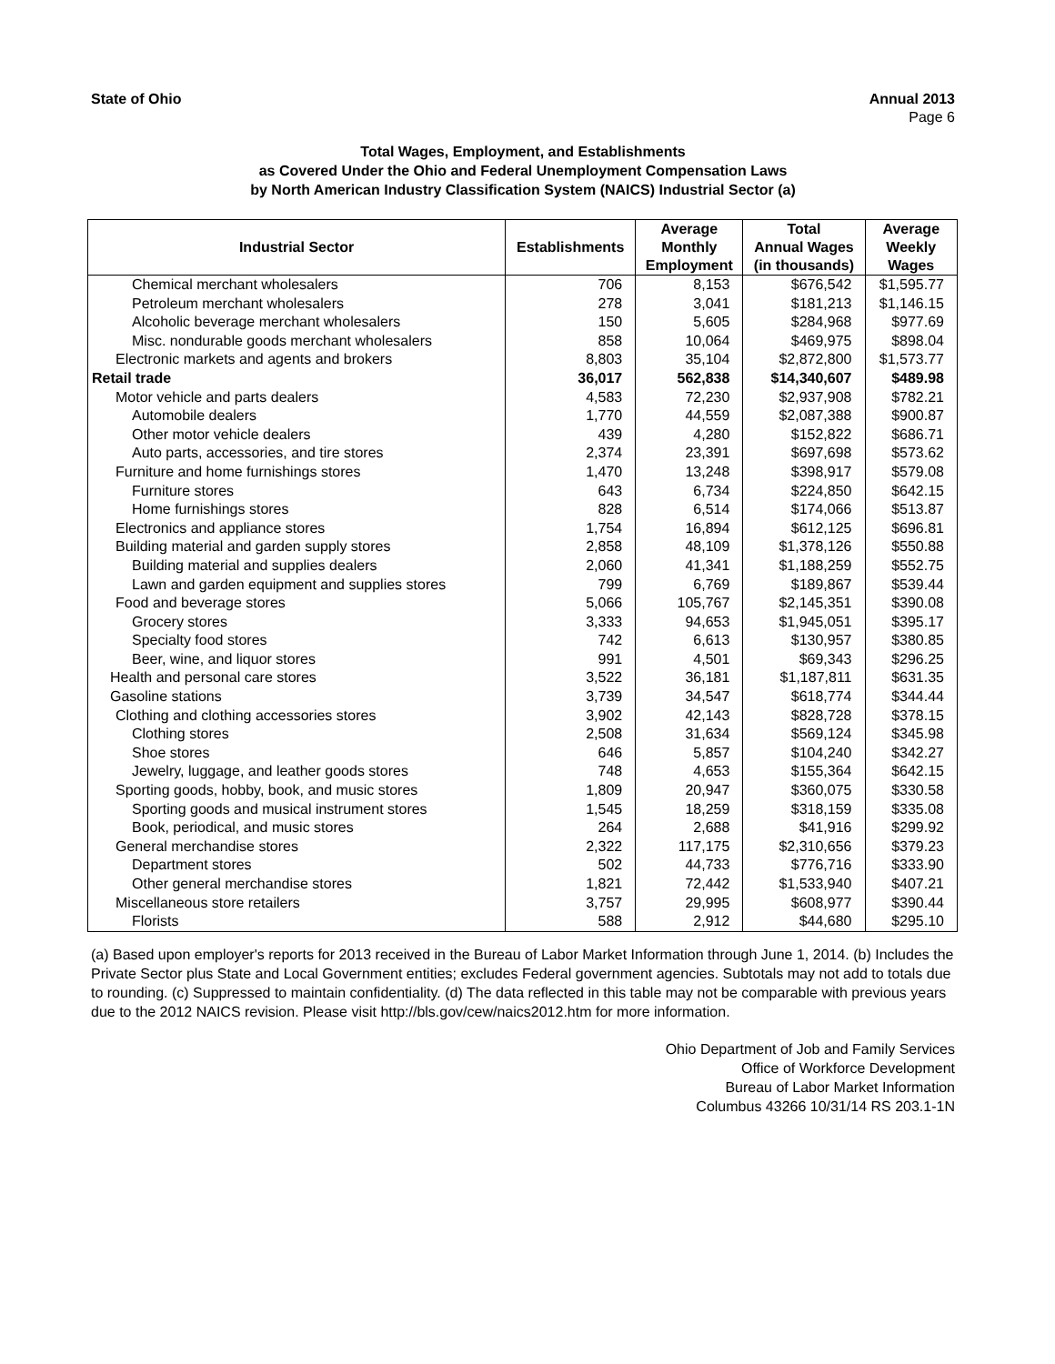State of Ohio Annual 2013
Page 6
Total Wages, Employment, and Establishments
as Covered Under the Ohio and Federal Unemployment Compensation Laws
by North American Industry Classification System (NAICS) Industrial Sector (a)
| Industrial Sector | Establishments | Average Monthly Employment | Total Annual Wages (in thousands) | Average Weekly Wages |
| --- | --- | --- | --- | --- |
| Chemical merchant wholesalers | 706 | 8,153 | $676,542 | $1,595.77 |
| Petroleum merchant wholesalers | 278 | 3,041 | $181,213 | $1,146.15 |
| Alcoholic beverage merchant wholesalers | 150 | 5,605 | $284,968 | $977.69 |
| Misc. nondurable goods merchant wholesalers | 858 | 10,064 | $469,975 | $898.04 |
| Electronic markets and agents and brokers | 8,803 | 35,104 | $2,872,800 | $1,573.77 |
| Retail trade | 36,017 | 562,838 | $14,340,607 | $489.98 |
| Motor vehicle and parts dealers | 4,583 | 72,230 | $2,937,908 | $782.21 |
| Automobile dealers | 1,770 | 44,559 | $2,087,388 | $900.87 |
| Other motor vehicle dealers | 439 | 4,280 | $152,822 | $686.71 |
| Auto parts, accessories, and tire stores | 2,374 | 23,391 | $697,698 | $573.62 |
| Furniture and home furnishings stores | 1,470 | 13,248 | $398,917 | $579.08 |
| Furniture stores | 643 | 6,734 | $224,850 | $642.15 |
| Home furnishings stores | 828 | 6,514 | $174,066 | $513.87 |
| Electronics and appliance stores | 1,754 | 16,894 | $612,125 | $696.81 |
| Building material and garden supply stores | 2,858 | 48,109 | $1,378,126 | $550.88 |
| Building material and supplies dealers | 2,060 | 41,341 | $1,188,259 | $552.75 |
| Lawn and garden equipment and supplies stores | 799 | 6,769 | $189,867 | $539.44 |
| Food and beverage stores | 5,066 | 105,767 | $2,145,351 | $390.08 |
| Grocery stores | 3,333 | 94,653 | $1,945,051 | $395.17 |
| Specialty food stores | 742 | 6,613 | $130,957 | $380.85 |
| Beer, wine, and liquor stores | 991 | 4,501 | $69,343 | $296.25 |
| Health and personal care stores | 3,522 | 36,181 | $1,187,811 | $631.35 |
| Gasoline stations | 3,739 | 34,547 | $618,774 | $344.44 |
| Clothing and clothing accessories stores | 3,902 | 42,143 | $828,728 | $378.15 |
| Clothing stores | 2,508 | 31,634 | $569,124 | $345.98 |
| Shoe stores | 646 | 5,857 | $104,240 | $342.27 |
| Jewelry, luggage, and leather goods stores | 748 | 4,653 | $155,364 | $642.15 |
| Sporting goods, hobby, book, and music stores | 1,809 | 20,947 | $360,075 | $330.58 |
| Sporting goods and musical instrument stores | 1,545 | 18,259 | $318,159 | $335.08 |
| Book, periodical, and music stores | 264 | 2,688 | $41,916 | $299.92 |
| General merchandise stores | 2,322 | 117,175 | $2,310,656 | $379.23 |
| Department stores | 502 | 44,733 | $776,716 | $333.90 |
| Other general merchandise stores | 1,821 | 72,442 | $1,533,940 | $407.21 |
| Miscellaneous store retailers | 3,757 | 29,995 | $608,977 | $390.44 |
| Florists | 588 | 2,912 | $44,680 | $295.10 |
(a) Based upon employer's reports for 2013 received in the Bureau of Labor Market Information through June 1, 2014. (b) Includes the Private Sector plus State and Local Government entities; excludes Federal government agencies. Subtotals may not add to totals due to rounding. (c) Suppressed to maintain confidentiality. (d) The data reflected in this table may not be comparable with previous years due to the 2012 NAICS revision. Please visit http://bls.gov/cew/naics2012.htm for more information.
Ohio Department of Job and Family Services
Office of Workforce Development
Bureau of Labor Market Information
Columbus 43266 10/31/14 RS 203.1-1N